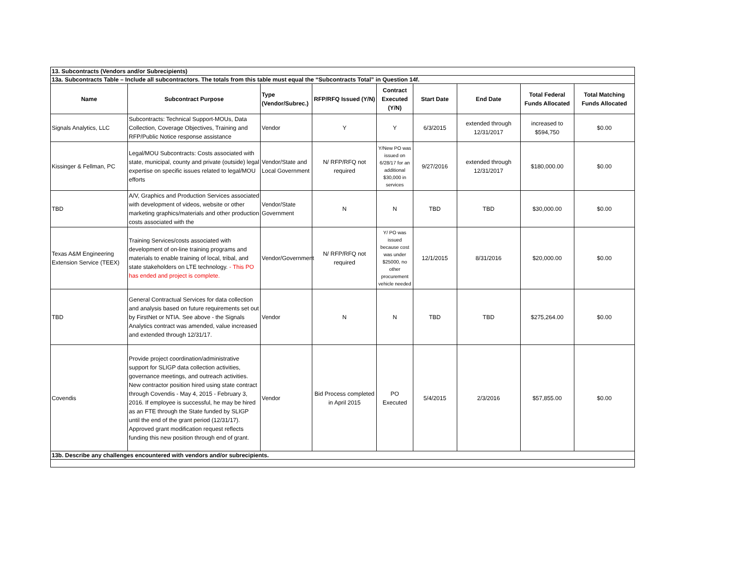| 13. Subcontracts (Vendors and/or Subrecipients) | | | | | | | | |
| 13a. Subcontracts Table – Include all subcontractors. The totals from this table must equal the “Subcontracts Total” in Question 14f. | | | | | | | | |
| Name | Subcontract Purpose | Type (Vendor/Subrec.) | RFP/RFQ Issued (Y/N) | Contract Executed (Y/N) | Start Date | End Date | Total Federal Funds Allocated | Total Matching Funds Allocated |
| Signals Analytics, LLC | Subcontracts: Technical Support-MOUs, Data Collection, Coverage Objectives, Training and RFP/Public Notice response assistance | Vendor | Y | Y | 6/3/2015 | extended through 12/31/2017 | increased to $594,750 | $0.00 |
| Kissinger & Fellman, PC | Legal/MOU Subcontracts: Costs associated with state, municipal, county and private (outside) legal expertise on specific issues related to legal/MOU efforts | Vendor/State and Local Government | N/ RFP/RFQ not required | Y/New PO was issued on 6/28/17 for an additional $30,000 in services | 9/27/2016 | extended through 12/31/2017 | $180,000.00 | $0.00 |
| TBD | A/V, Graphics and Production Services associated with development of videos, website or other marketing graphics/materials and other production costs associated with the | Vendor/State Government | N | N | TBD | TBD | $30,000.00 | $0.00 |
| Texas A&M Engineering Extension Service (TEEX) | Training Services/costs associated with development of on-line training programs and materials to enable training of local, tribal, and state stakeholders on LTE technology. - This PO has ended and project is complete. | Vendor/Government | N/ RFP/RFQ not required | Y/ PO was issued because cost was under $25000, no other procurement vehicle needed | 12/1/2015 | 8/31/2016 | $20,000.00 | $0.00 |
| TBD | General Contractual Services for data collection and analysis based on future requirements set out by FirstNet or NTIA. See above - the Signals Analytics contract was amended, value increased and extended through 12/31/17. | Vendor | N | N | TBD | TBD | $275,264.00 | $0.00 |
| Covendis | Provide project coordination/administrative support for SLIGP data collection activities, governance meetings, and outreach activities. New contractor position hired using state contract through Covendis - May 4, 2015 - February 3, 2016. If employee is successful, he may be hired as an FTE through the State funded by SLIGP until the end of the grant period (12/31/17). Approved grant modification request reflects funding this new position through end of grant. | Vendor | Bid Process completed in April 2015 | PO Executed | 5/4/2015 | 2/3/2016 | $57,855.00 | $0.00 |
| 13b. Describe any challenges encountered with vendors and/or subrecipients. | | | | | | | | |